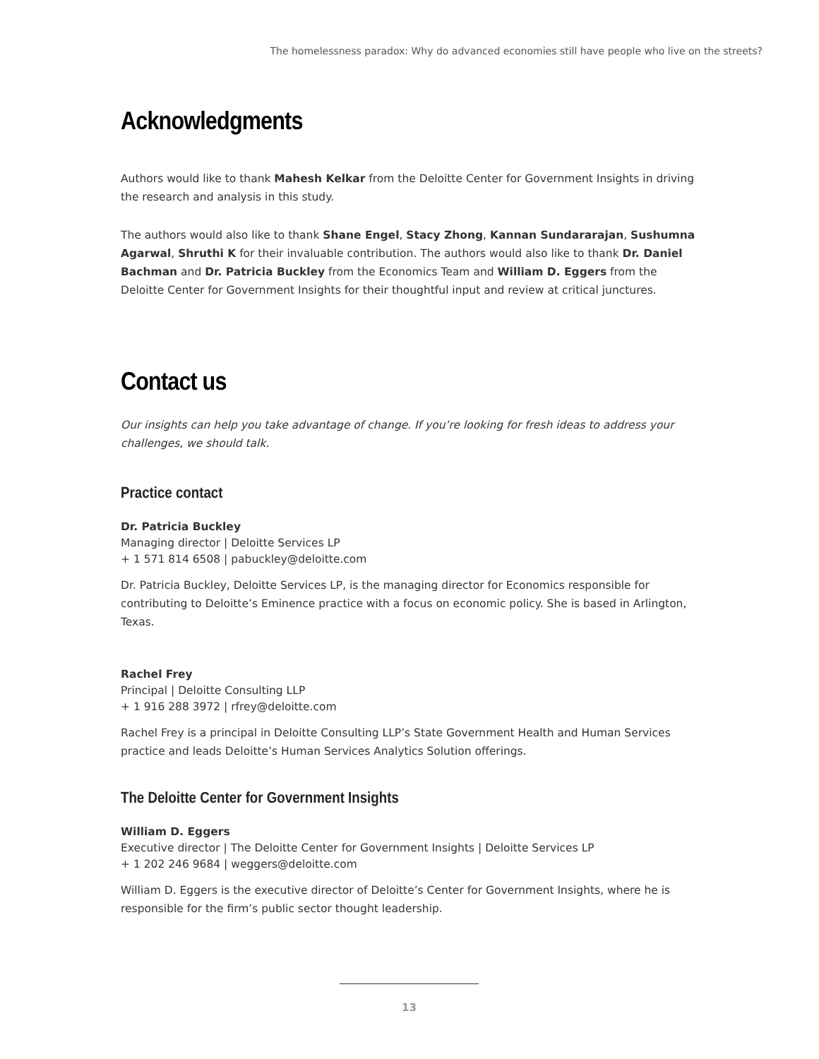The homelessness paradox: Why do advanced economies still have people who live on the streets?
Acknowledgments
Authors would like to thank Mahesh Kelkar from the Deloitte Center for Government Insights in driving the research and analysis in this study.
The authors would also like to thank Shane Engel, Stacy Zhong, Kannan Sundararajan, Sushumna Agarwal, Shruthi K for their invaluable contribution. The authors would also like to thank Dr. Daniel Bachman and Dr. Patricia Buckley from the Economics Team and William D. Eggers from the Deloitte Center for Government Insights for their thoughtful input and review at critical junctures.
Contact us
Our insights can help you take advantage of change. If you’re looking for fresh ideas to address your challenges, we should talk.
Practice contact
Dr. Patricia Buckley
Managing director | Deloitte Services LP
+ 1 571 814 6508 | pabuckley@deloitte.com
Dr. Patricia Buckley, Deloitte Services LP, is the managing director for Economics responsible for contributing to Deloitte’s Eminence practice with a focus on economic policy. She is based in Arlington, Texas.
Rachel Frey
Principal | Deloitte Consulting LLP
+ 1 916 288 3972 | rfrey@deloitte.com
Rachel Frey is a principal in Deloitte Consulting LLP’s State Government Health and Human Services practice and leads Deloitte’s Human Services Analytics Solution offerings.
The Deloitte Center for Government Insights
William D. Eggers
Executive director | The Deloitte Center for Government Insights | Deloitte Services LP
+ 1 202 246 9684 | weggers@deloitte.com
William D. Eggers is the executive director of Deloitte’s Center for Government Insights, where he is responsible for the firm’s public sector thought leadership.
13